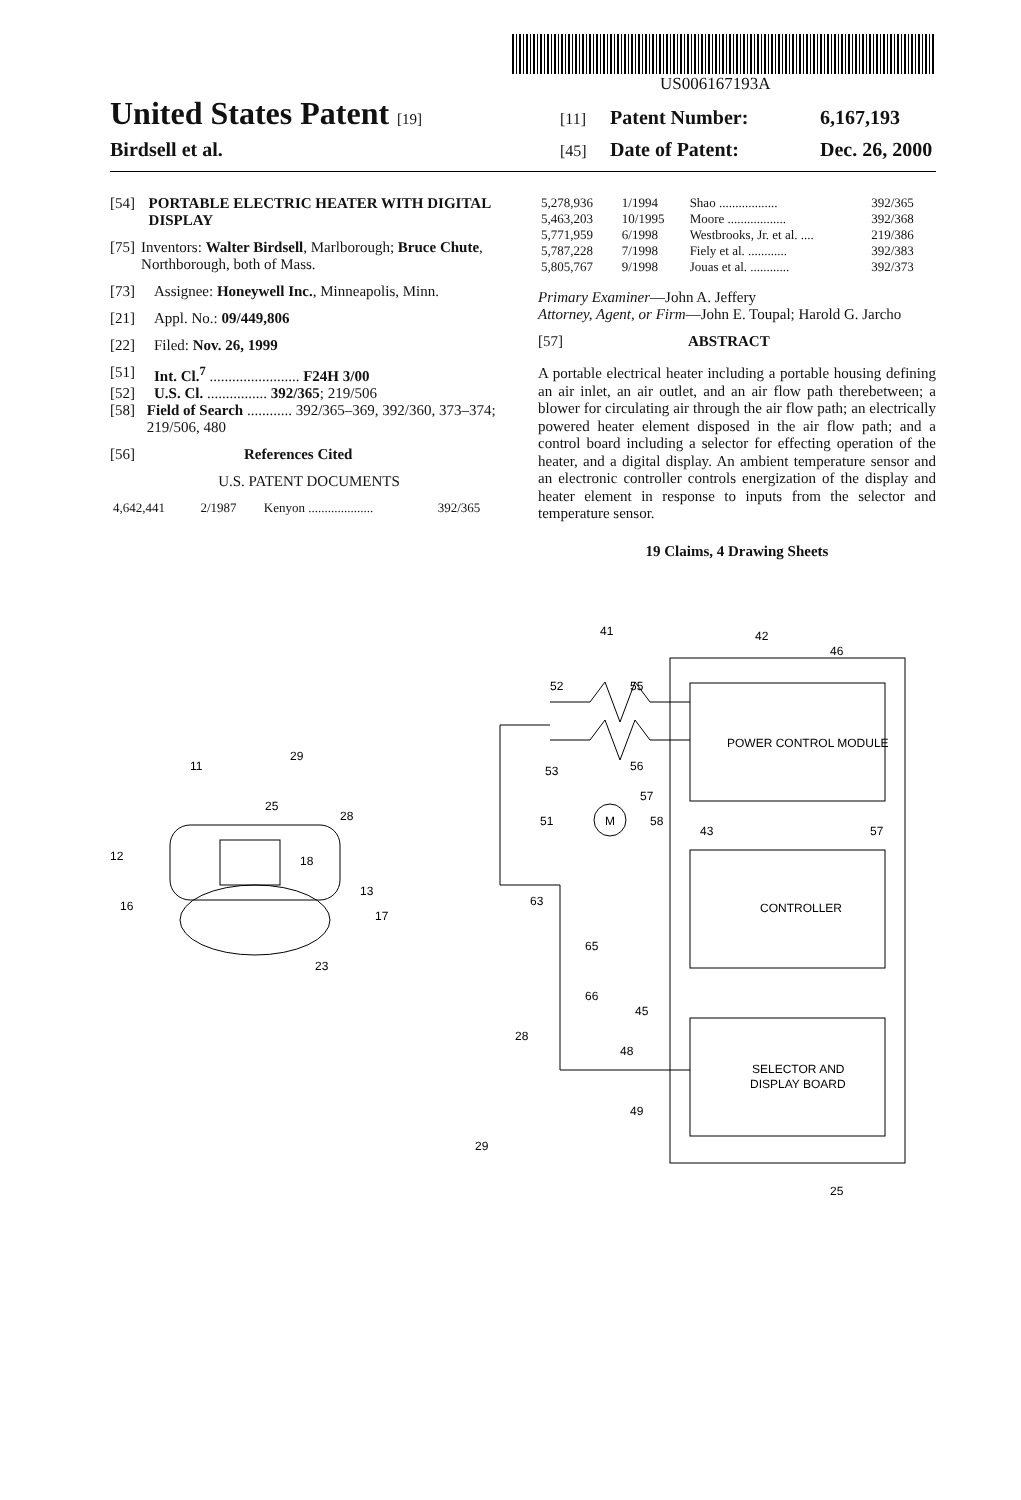US006167193A
United States Patent [19] [11] Patent Number: 6,167,193
Birdsell et al. [45] Date of Patent: Dec. 26, 2000
[54] PORTABLE ELECTRIC HEATER WITH DIGITAL DISPLAY
[75] Inventors: Walter Birdsell, Marlborough; Bruce Chute, Northborough, both of Mass.
[73] Assignee: Honeywell Inc., Minneapolis, Minn.
[21] Appl. No.: 09/449,806
[22] Filed: Nov. 26, 1999
[51] Int. Cl.<sup>7</sup> ........................ F24H 3/00
[52] U.S. Cl. ................ 392/365; 219/506
[58] Field of Search ............ 392/365–369, 392/360, 373–374; 219/506, 480
[56] References Cited
U.S. PATENT DOCUMENTS
| 4,642,441 | 2/1987 | Kenyon .................... | 392/365 |
| 5,278,936 | 1/1994 | Shao .................. | 392/365 |
| 5,463,203 | 10/1995 | Moore .................. | 392/368 |
| 5,771,959 | 6/1998 | Westbrooks, Jr. et al. .... | 219/386 |
| 5,787,228 | 7/1998 | Fiely et al. ............ | 392/383 |
| 5,805,767 | 9/1998 | Jouas et al. ............ | 392/373 |
Primary Examiner—John A. Jeffery
Attorney, Agent, or Firm—John E. Toupal; Harold G. Jarcho
[57] ABSTRACT
A portable electrical heater including a portable housing defining an air inlet, an air outlet, and an air flow path therebetween; a blower for circulating air through the air flow path; an electrically powered heater element disposed in the air flow path; and a control board including a selector for effecting operation of the heater, and a digital display. An ambient temperature sensor and an electronic controller controls energization of the display and heater element in response to inputs from the selector and temperature sensor.
19 Claims, 4 Drawing Sheets
11
29
25
28
12
18
13
16
17
23
POWER CONTROL MODULE
CONTROLLER
SELECTOR AND
DISPLAY BOARD
M
41
42
46
52
55
53
56
57
51
58
43
57
63
65
66
45
28
48
49
29
25